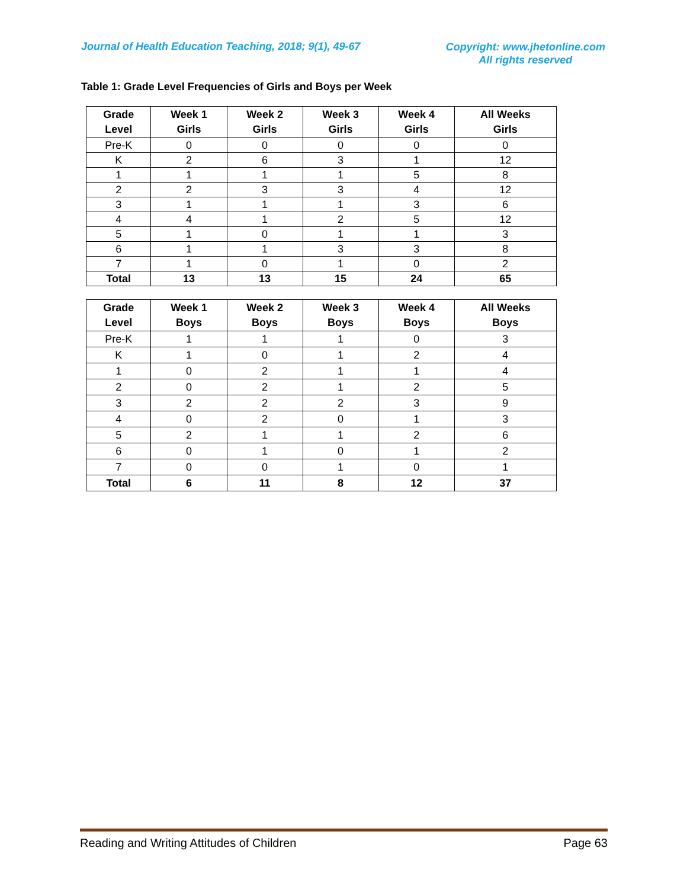Journal of Health Education Teaching, 2018; 9(1), 49-67
Copyright: www.jhetonline.com
All rights reserved
Table 1: Grade Level Frequencies of Girls and Boys per Week
| Grade Level | Week 1 Girls | Week 2 Girls | Week 3 Girls | Week 4 Girls | All Weeks Girls |
| --- | --- | --- | --- | --- | --- |
| Pre-K | 0 | 0 | 0 | 0 | 0 |
| K | 2 | 6 | 3 | 1 | 12 |
| 1 | 1 | 1 | 1 | 5 | 8 |
| 2 | 2 | 3 | 3 | 4 | 12 |
| 3 | 1 | 1 | 1 | 3 | 6 |
| 4 | 4 | 1 | 2 | 5 | 12 |
| 5 | 1 | 0 | 1 | 1 | 3 |
| 6 | 1 | 1 | 3 | 3 | 8 |
| 7 | 1 | 0 | 1 | 0 | 2 |
| Total | 13 | 13 | 15 | 24 | 65 |
| Grade Level | Week 1 Boys | Week 2 Boys | Week 3 Boys | Week 4 Boys | All Weeks Boys |
| --- | --- | --- | --- | --- | --- |
| Pre-K | 1 | 1 | 1 | 0 | 3 |
| K | 1 | 0 | 1 | 2 | 4 |
| 1 | 0 | 2 | 1 | 1 | 4 |
| 2 | 0 | 2 | 1 | 2 | 5 |
| 3 | 2 | 2 | 2 | 3 | 9 |
| 4 | 0 | 2 | 0 | 1 | 3 |
| 5 | 2 | 1 | 1 | 2 | 6 |
| 6 | 0 | 1 | 0 | 1 | 2 |
| 7 | 0 | 0 | 1 | 0 | 1 |
| Total | 6 | 11 | 8 | 12 | 37 |
Reading and Writing Attitudes of Children Page 63